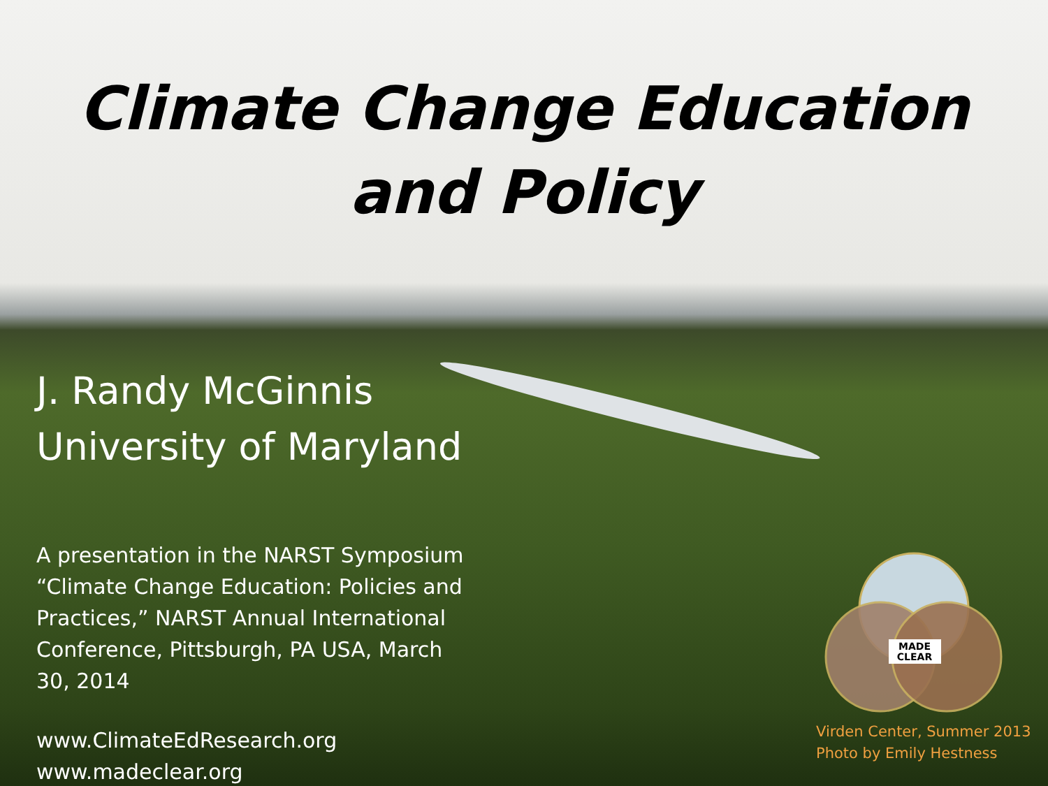Climate Change Education
and Policy
J. Randy McGinnis
University of Maryland
A presentation in the NARST Symposium “Climate Change Education: Policies and Practices,” NARST Annual International Conference, Pittsburgh, PA USA, March 30, 2014
www.ClimateEdResearch.org
www.madeclear.org
MADE
CLEAR
Virden Center, Summer 2013
Photo by Emily Hestness